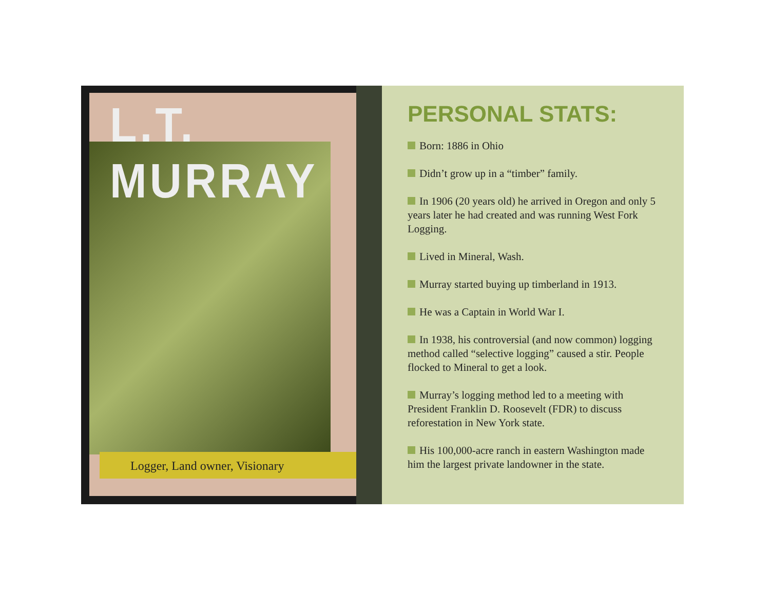L.T. MURRAY
Logger, Land owner, Visionary
PERSONAL STATS:
Born: 1886 in Ohio
Didn’t grow up in a “timber” family.
In 1906 (20 years old) he arrived in Oregon and only 5 years later he had created and was running West Fork Logging.
Lived in Mineral, Wash.
Murray started buying up timberland in 1913.
He was a Captain in World War I.
In 1938, his controversial (and now common) logging method called “selective logging” caused a stir. People flocked to Mineral to get a look.
Murray’s logging method led to a meeting with President Franklin D. Roosevelt (FDR) to discuss reforestation in New York state.
His 100,000-acre ranch in eastern Washington made him the largest private landowner in the state.